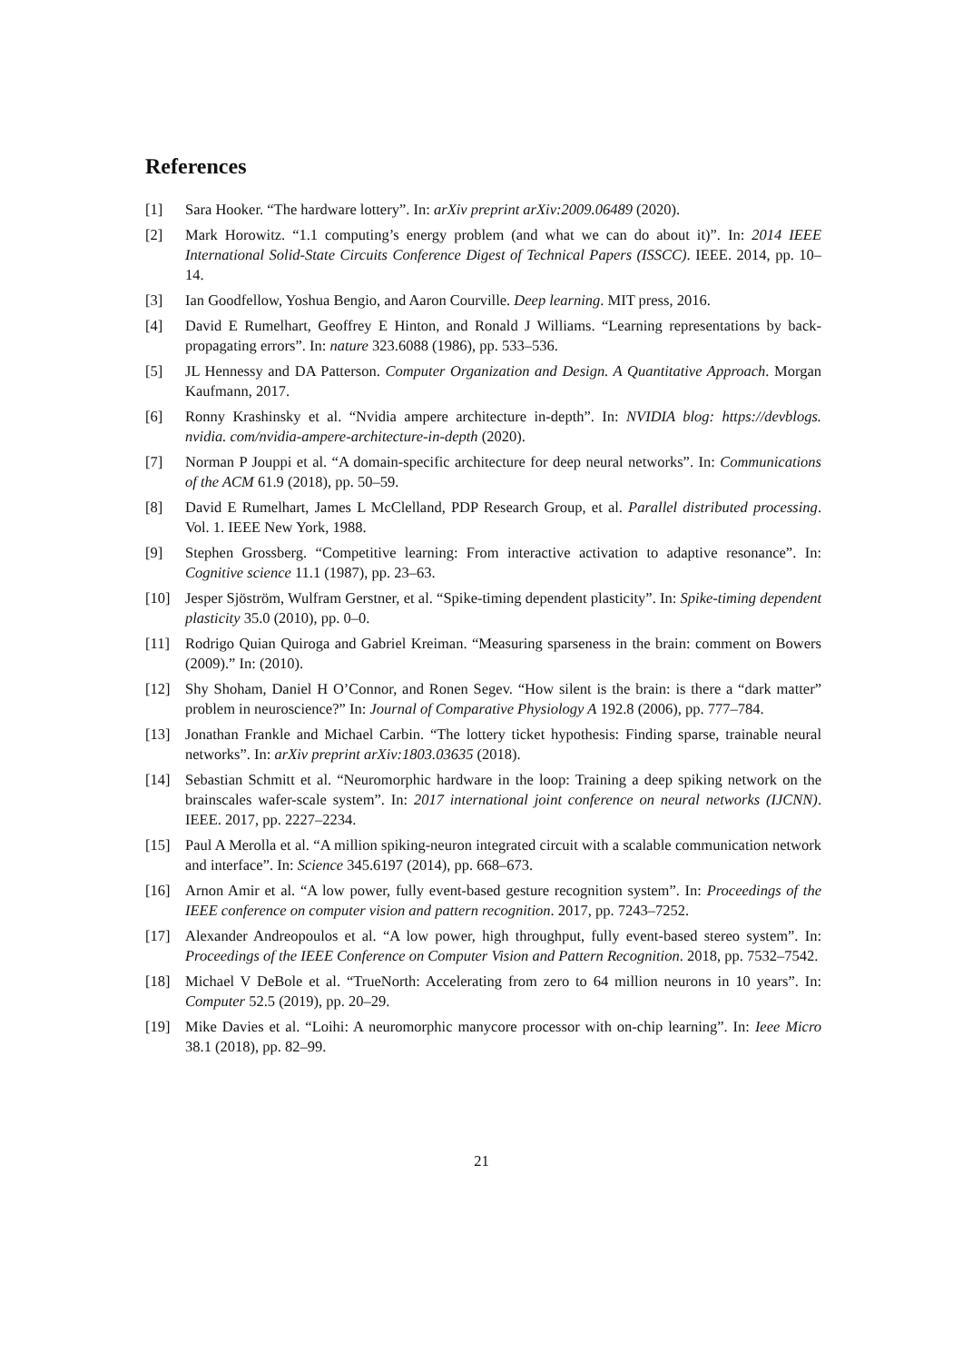References
[1] Sara Hooker. “The hardware lottery”. In: arXiv preprint arXiv:2009.06489 (2020).
[2] Mark Horowitz. “1.1 computing’s energy problem (and what we can do about it)”. In: 2014 IEEE International Solid-State Circuits Conference Digest of Technical Papers (ISSCC). IEEE. 2014, pp. 10–14.
[3] Ian Goodfellow, Yoshua Bengio, and Aaron Courville. Deep learning. MIT press, 2016.
[4] David E Rumelhart, Geoffrey E Hinton, and Ronald J Williams. “Learning representations by back-propagating errors”. In: nature 323.6088 (1986), pp. 533–536.
[5] JL Hennessy and DA Patterson. Computer Organization and Design. A Quantitative Approach. Morgan Kaufmann, 2017.
[6] Ronny Krashinsky et al. “Nvidia ampere architecture in-depth”. In: NVIDIA blog: https://devblogs. nvidia. com/nvidia-ampere-architecture-in-depth (2020).
[7] Norman P Jouppi et al. “A domain-specific architecture for deep neural networks”. In: Communications of the ACM 61.9 (2018), pp. 50–59.
[8] David E Rumelhart, James L McClelland, PDP Research Group, et al. Parallel distributed processing. Vol. 1. IEEE New York, 1988.
[9] Stephen Grossberg. “Competitive learning: From interactive activation to adaptive resonance”. In: Cognitive science 11.1 (1987), pp. 23–63.
[10] Jesper Sjöström, Wulfram Gerstner, et al. “Spike-timing dependent plasticity”. In: Spike-timing dependent plasticity 35.0 (2010), pp. 0–0.
[11] Rodrigo Quian Quiroga and Gabriel Kreiman. “Measuring sparseness in the brain: comment on Bowers (2009).” In: (2010).
[12] Shy Shoham, Daniel H O’Connor, and Ronen Segev. “How silent is the brain: is there a “dark matter” problem in neuroscience?” In: Journal of Comparative Physiology A 192.8 (2006), pp. 777–784.
[13] Jonathan Frankle and Michael Carbin. “The lottery ticket hypothesis: Finding sparse, trainable neural networks”. In: arXiv preprint arXiv:1803.03635 (2018).
[14] Sebastian Schmitt et al. “Neuromorphic hardware in the loop: Training a deep spiking network on the brainscales wafer-scale system”. In: 2017 international joint conference on neural networks (IJCNN). IEEE. 2017, pp. 2227–2234.
[15] Paul A Merolla et al. “A million spiking-neuron integrated circuit with a scalable communication network and interface”. In: Science 345.6197 (2014), pp. 668–673.
[16] Arnon Amir et al. “A low power, fully event-based gesture recognition system”. In: Proceedings of the IEEE conference on computer vision and pattern recognition. 2017, pp. 7243–7252.
[17] Alexander Andreopoulos et al. “A low power, high throughput, fully event-based stereo system”. In: Proceedings of the IEEE Conference on Computer Vision and Pattern Recognition. 2018, pp. 7532–7542.
[18] Michael V DeBole et al. “TrueNorth: Accelerating from zero to 64 million neurons in 10 years”. In: Computer 52.5 (2019), pp. 20–29.
[19] Mike Davies et al. “Loihi: A neuromorphic manycore processor with on-chip learning”. In: Ieee Micro 38.1 (2018), pp. 82–99.
21